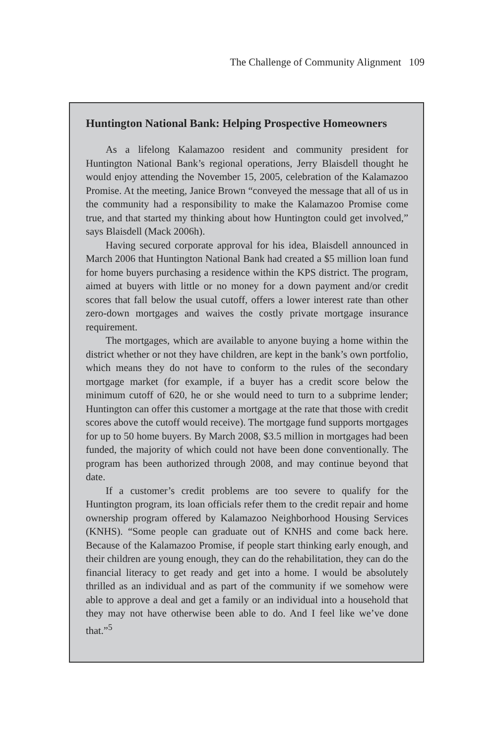The Challenge of Community Alignment 109
Huntington National Bank: Helping Prospective Homeowners
As a lifelong Kalamazoo resident and community president for Huntington National Bank’s regional operations, Jerry Blaisdell thought he would enjoy attending the November 15, 2005, celebration of the Kalamazoo Promise. At the meeting, Janice Brown “conveyed the message that all of us in the community had a responsibility to make the Kalamazoo Promise come true, and that started my thinking about how Huntington could get involved,” says Blaisdell (Mack 2006h).
Having secured corporate approval for his idea, Blaisdell announced in March 2006 that Huntington National Bank had created a $5 million loan fund for home buyers purchasing a residence within the KPS district. The program, aimed at buyers with little or no money for a down payment and/or credit scores that fall below the usual cutoff, offers a lower interest rate than other zero-down mortgages and waives the costly private mortgage insurance requirement.
The mortgages, which are available to anyone buying a home within the district whether or not they have children, are kept in the bank’s own portfolio, which means they do not have to conform to the rules of the secondary mortgage market (for example, if a buyer has a credit score below the minimum cutoff of 620, he or she would need to turn to a subprime lender; Huntington can offer this customer a mortgage at the rate that those with credit scores above the cutoff would receive). The mortgage fund supports mortgages for up to 50 home buyers. By March 2008, $3.5 million in mortgages had been funded, the majority of which could not have been done conventionally. The program has been authorized through 2008, and may continue beyond that date.
If a customer’s credit problems are too severe to qualify for the Huntington program, its loan officials refer them to the credit repair and home ownership program offered by Kalamazoo Neighborhood Housing Services (KNHS). “Some people can graduate out of KNHS and come back here. Because of the Kalamazoo Promise, if people start thinking early enough, and their children are young enough, they can do the rehabilitation, they can do the financial literacy to get ready and get into a home. I would be absolutely thrilled as an individual and as part of the community if we somehow were able to approve a deal and get a family or an individual into a household that they may not have otherwise been able to do. And I feel like we’ve done that.”<sup>5</sup>